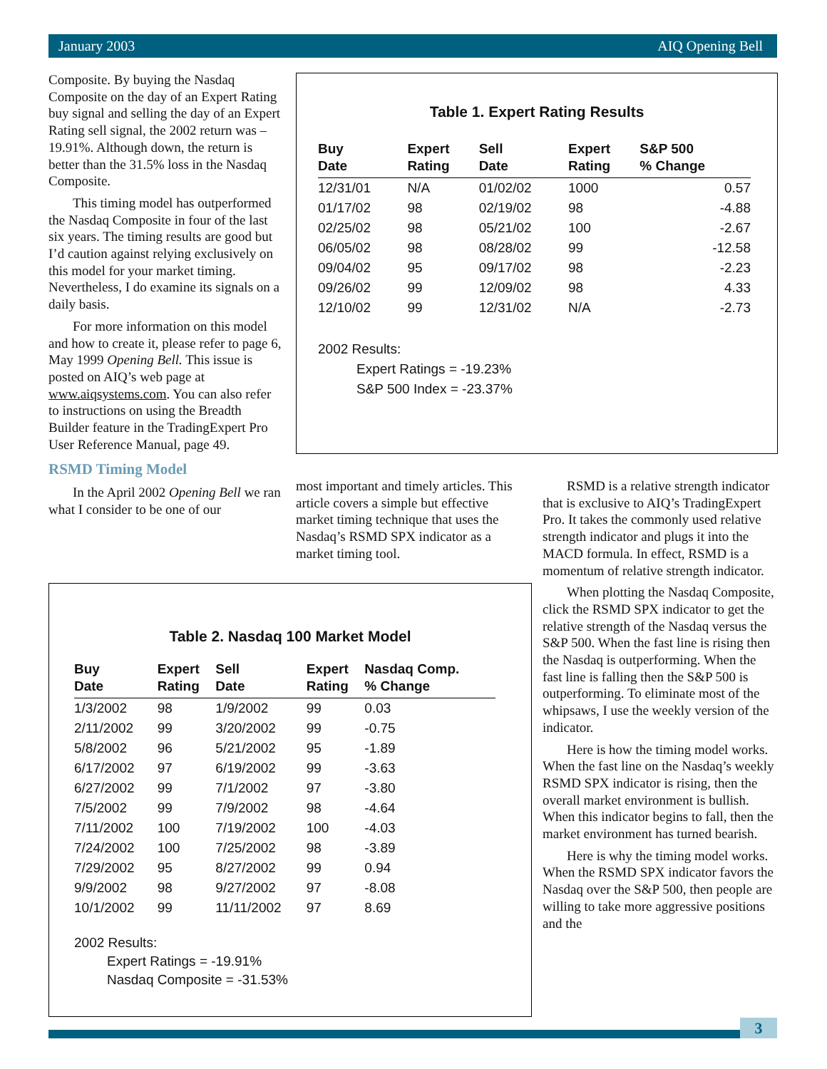January 2003 AIQ Opening Bell
Composite. By buying the Nasdaq Composite on the day of an Expert Rating buy signal and selling the day of an Expert Rating sell signal, the 2002 return was –19.91%. Although down, the return is better than the 31.5% loss in the Nasdaq Composite.
This timing model has outperformed the Nasdaq Composite in four of the last six years. The timing results are good but I’d caution against relying exclusively on this model for your market timing. Nevertheless, I do examine its signals on a daily basis.
For more information on this model and how to create it, please refer to page 6, May 1999 Opening Bell. This issue is posted on AIQ’s web page at www.aiqsystems.com. You can also refer to instructions on using the Breadth Builder feature in the TradingExpert Pro User Reference Manual, page 49.
RSMD Timing Model
In the April 2002 Opening Bell we ran what I consider to be one of our
Table 1. Expert Rating Results
| Buy Date | Expert Rating | Sell Date | Expert Rating | S&P 500 % Change |
| --- | --- | --- | --- | --- |
| 12/31/01 | N/A | 01/02/02 | 1000 | 0.57 |
| 01/17/02 | 98 | 02/19/02 | 98 | -4.88 |
| 02/25/02 | 98 | 05/21/02 | 100 | -2.67 |
| 06/05/02 | 98 | 08/28/02 | 99 | -12.58 |
| 09/04/02 | 95 | 09/17/02 | 98 | -2.23 |
| 09/26/02 | 99 | 12/09/02 | 98 | 4.33 |
| 12/10/02 | 99 | 12/31/02 | N/A | -2.73 |
2002 Results:
Expert Ratings = -19.23%
S&P 500 Index = -23.37%
most important and timely articles. This article covers a simple but effective market timing technique that uses the Nasdaq’s RSMD SPX indicator as a market timing tool.
Table 2. Nasdaq 100 Market Model
| Buy Date | Expert Rating | Sell Date | Expert Rating | Nasdaq Comp. % Change |
| --- | --- | --- | --- | --- |
| 1/3/2002 | 98 | 1/9/2002 | 99 | 0.03 |
| 2/11/2002 | 99 | 3/20/2002 | 99 | -0.75 |
| 5/8/2002 | 96 | 5/21/2002 | 95 | -1.89 |
| 6/17/2002 | 97 | 6/19/2002 | 99 | -3.63 |
| 6/27/2002 | 99 | 7/1/2002 | 97 | -3.80 |
| 7/5/2002 | 99 | 7/9/2002 | 98 | -4.64 |
| 7/11/2002 | 100 | 7/19/2002 | 100 | -4.03 |
| 7/24/2002 | 100 | 7/25/2002 | 98 | -3.89 |
| 7/29/2002 | 95 | 8/27/2002 | 99 | 0.94 |
| 9/9/2002 | 98 | 9/27/2002 | 97 | -8.08 |
| 10/1/2002 | 99 | 11/11/2002 | 97 | 8.69 |
2002 Results:
Expert Ratings = -19.91%
Nasdaq Composite = -31.53%
RSMD is a relative strength indicator that is exclusive to AIQ’s TradingExpert Pro. It takes the commonly used relative strength indicator and plugs it into the MACD formula. In effect, RSMD is a momentum of relative strength indicator.
When plotting the Nasdaq Composite, click the RSMD SPX indicator to get the relative strength of the Nasdaq versus the S&P 500. When the fast line is rising then the Nasdaq is outperforming. When the fast line is falling then the S&P 500 is outperforming. To eliminate most of the whipsaws, I use the weekly version of the indicator.
Here is how the timing model works. When the fast line on the Nasdaq’s weekly RSMD SPX indicator is rising, then the overall market environment is bullish. When this indicator begins to fall, then the market environment has turned bearish.
Here is why the timing model works. When the RSMD SPX indicator favors the Nasdaq over the S&P 500, then people are willing to take more aggressive positions and the
3